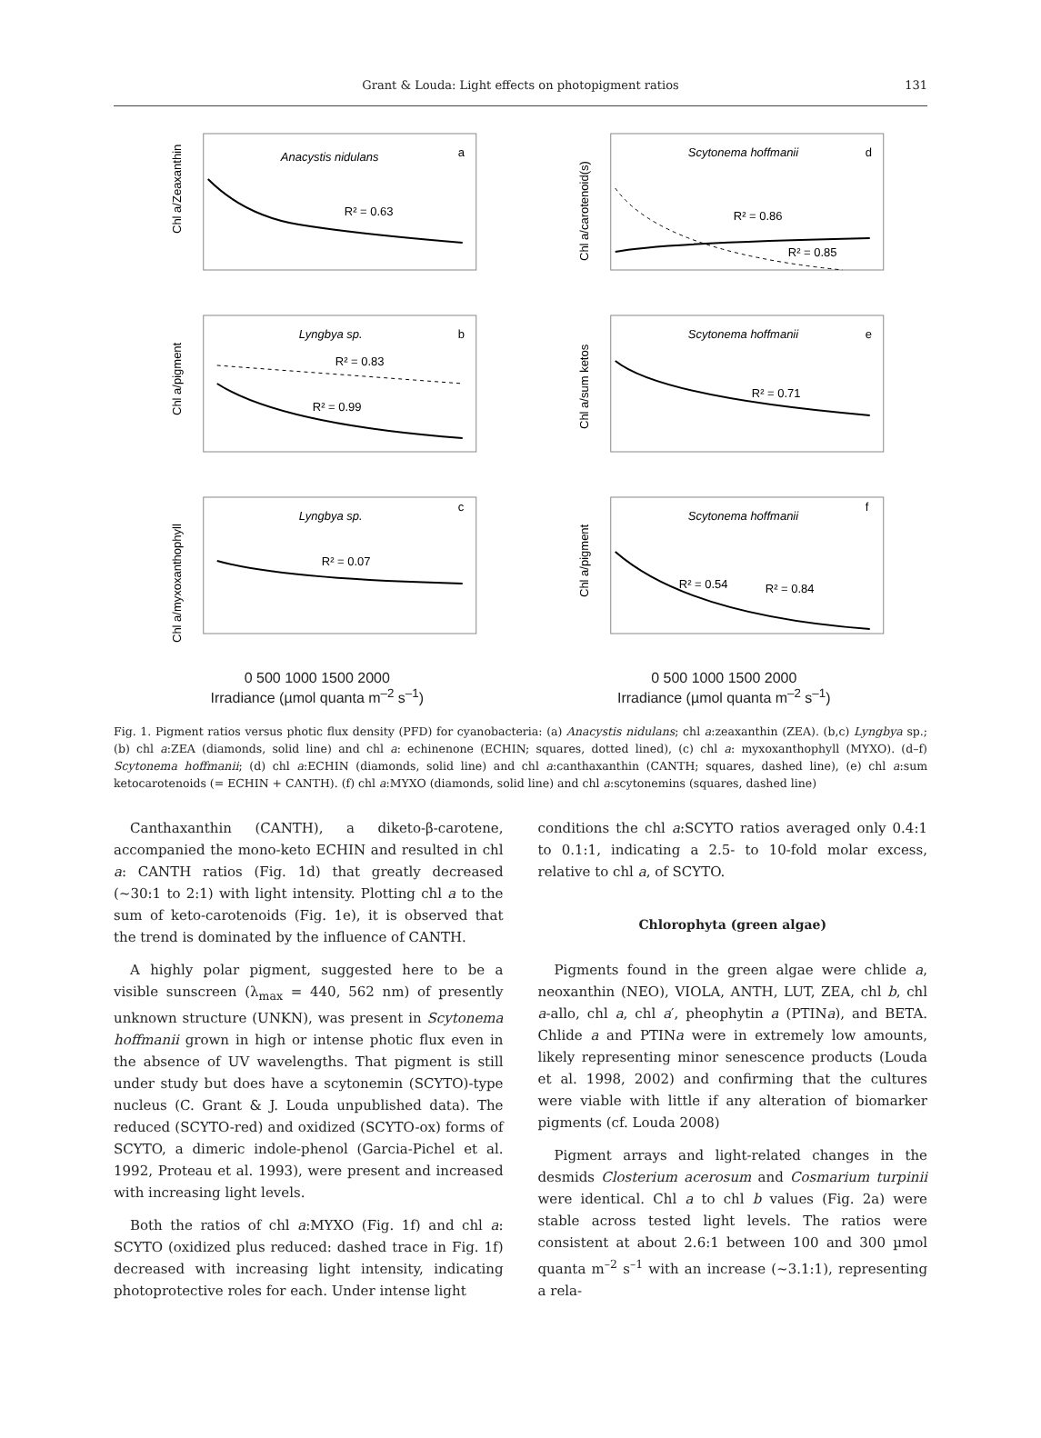Grant & Louda: Light effects on photopigment ratios
131
Anacystis nidulans
a
R² = 0.63
Chl a/Zeaxanthin
Scytonema hoffmanii
d
R² = 0.86
R² = 0.85
Chl a/carotenoid(s)
Lyngbya sp.
b
R² = 0.83
R² = 0.99
Chl a/pigment
Scytonema hoffmanii
e
R² = 0.71
Chl a/sum ketos
Lyngbya sp.
c
R² = 0.07
Chl a/myxoxanthophyll
Scytonema hoffmanii
f
R² = 0.54
R² = 0.84
Chl a/pigment
0 500 1000 1500 2000
Irradiance (µmol quanta m<sup>–2</sup> s<sup>–1</sup>)
0 500 1000 1500 2000
Irradiance (µmol quanta m<sup>–2</sup> s<sup>–1</sup>)
Fig. 1. Pigment ratios versus photic flux density (PFD) for cyanobacteria: (a) Anacystis nidulans; chl a:zeaxanthin (ZEA). (b,c) Lyngbya sp.; (b) chl a:ZEA (diamonds, solid line) and chl a: echinenone (ECHIN; squares, dotted lined), (c) chl a: myxoxanthophyll (MYXO). (d–f) Scytonema hoffmanii; (d) chl a:ECHIN (diamonds, solid line) and chl a:canthaxanthin (CANTH; squares, dashed line), (e) chl a:sum ketocarotenoids (= ECHIN + CANTH). (f) chl a:MYXO (diamonds, solid line) and chl a:scytonemins (squares, dashed line)
Canthaxanthin (CANTH), a diketo-β-carotene, accompanied the mono-keto ECHIN and resulted in chl a: CANTH ratios (Fig. 1d) that greatly decreased (~30:1 to 2:1) with light intensity. Plotting chl a to the sum of keto-carotenoids (Fig. 1e), it is observed that the trend is dominated by the influence of CANTH.
A highly polar pigment, suggested here to be a visible sunscreen (λ<sub>max</sub> = 440, 562 nm) of presently unknown structure (UNKN), was present in Scytonema hoffmanii grown in high or intense photic flux even in the absence of UV wavelengths. That pigment is still under study but does have a scytonemin (SCYTO)-type nucleus (C. Grant & J. Louda unpublished data). The reduced (SCYTO-red) and oxidized (SCYTO-ox) forms of SCYTO, a dimeric indole-phenol (Garcia-Pichel et al. 1992, Proteau et al. 1993), were present and increased with increasing light levels.
Both the ratios of chl a:MYXO (Fig. 1f) and chl a: SCYTO (oxidized plus reduced: dashed trace in Fig. 1f) decreased with increasing light intensity, indicating photoprotective roles for each. Under intense light
conditions the chl a:SCYTO ratios averaged only 0.4:1 to 0.1:1, indicating a 2.5- to 10-fold molar excess, relative to chl a, of SCYTO.
Chlorophyta (green algae)
Pigments found in the green algae were chlide a, neoxanthin (NEO), VIOLA, ANTH, LUT, ZEA, chl b, chl a-allo, chl a, chl a′, pheophytin a (PTINa), and BETA. Chlide a and PTINa were in extremely low amounts, likely representing minor senescence products (Louda et al. 1998, 2002) and confirming that the cultures were viable with little if any alteration of biomarker pigments (cf. Louda 2008)
Pigment arrays and light-related changes in the desmids Closterium acerosum and Cosmarium turpinii were identical. Chl a to chl b values (Fig. 2a) were stable across tested light levels. The ratios were consistent at about 2.6:1 between 100 and 300 µmol quanta m<sup>–2</sup> s<sup>–1</sup> with an increase (~3.1:1), representing a rela-